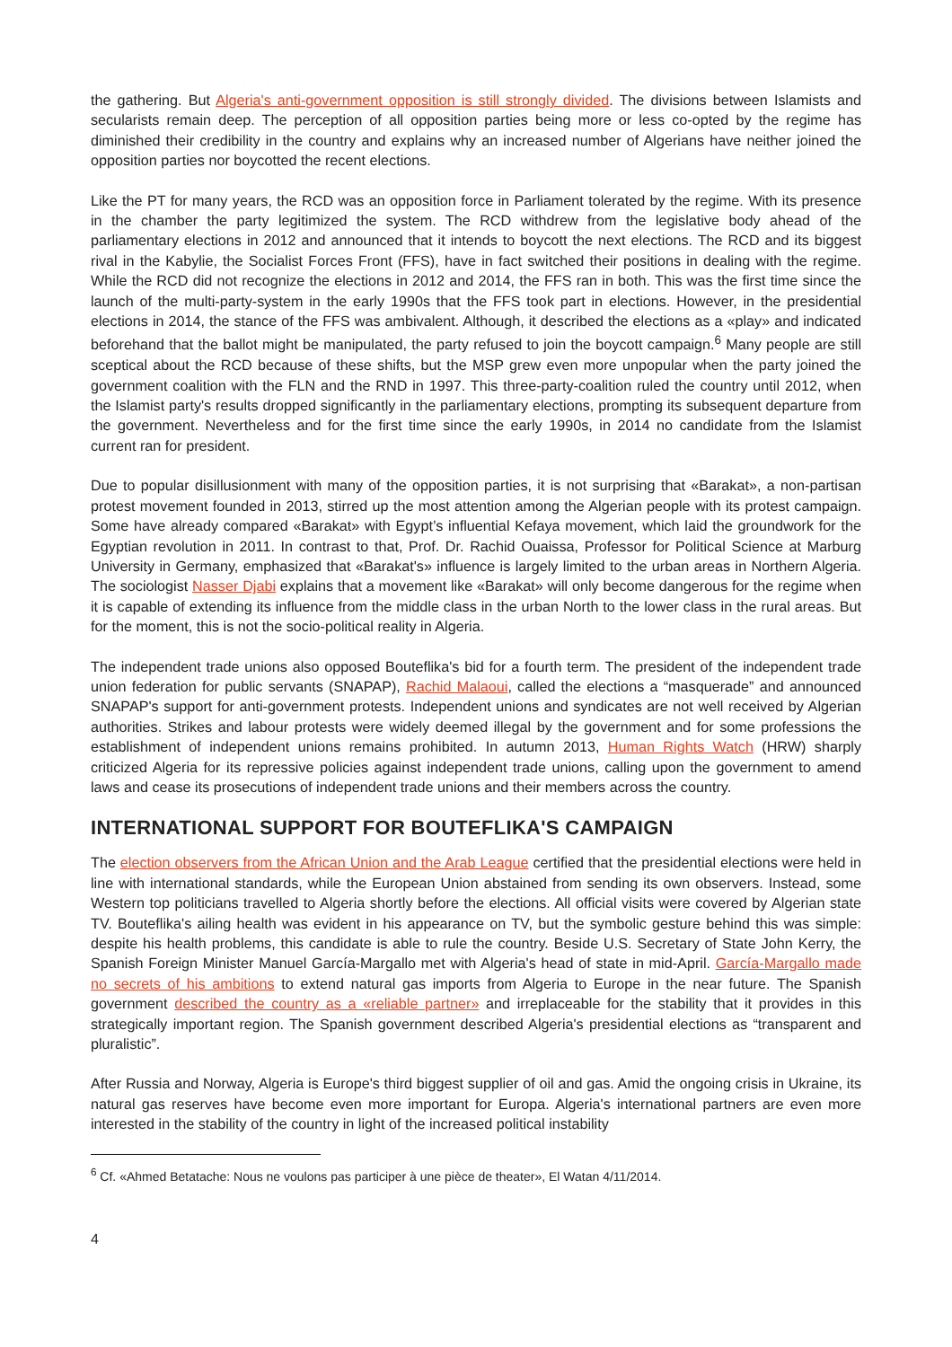the gathering. But Algeria's anti-government opposition is still strongly divided. The divisions between Islamists and secularists remain deep. The perception of all opposition parties being more or less co-opted by the regime has diminished their credibility in the country and explains why an increased number of Algerians have neither joined the opposition parties nor boycotted the recent elections.
Like the PT for many years, the RCD was an opposition force in Parliament tolerated by the regime. With its presence in the chamber the party legitimized the system. The RCD withdrew from the legislative body ahead of the parliamentary elections in 2012 and announced that it intends to boycott the next elections. The RCD and its biggest rival in the Kabylie, the Socialist Forces Front (FFS), have in fact switched their positions in dealing with the regime. While the RCD did not recognize the elections in 2012 and 2014, the FFS ran in both. This was the first time since the launch of the multi-party-system in the early 1990s that the FFS took part in elections. However, in the presidential elections in 2014, the stance of the FFS was ambivalent. Although, it described the elections as a «play» and indicated beforehand that the ballot might be manipulated, the party refused to join the boycott campaign.<sup>6</sup> Many people are still sceptical about the RCD because of these shifts, but the MSP grew even more unpopular when the party joined the government coalition with the FLN and the RND in 1997. This three-party-coalition ruled the country until 2012, when the Islamist party's results dropped significantly in the parliamentary elections, prompting its subsequent departure from the government. Nevertheless and for the first time since the early 1990s, in 2014 no candidate from the Islamist current ran for president.
Due to popular disillusionment with many of the opposition parties, it is not surprising that «Barakat», a non-partisan protest movement founded in 2013, stirred up the most attention among the Algerian people with its protest campaign. Some have already compared «Barakat» with Egypt’s influential Kefaya movement, which laid the groundwork for the Egyptian revolution in 2011. In contrast to that, Prof. Dr. Rachid Ouaissa, Professor for Political Science at Marburg University in Germany, emphasized that «Barakat's» influence is largely limited to the urban areas in Northern Algeria. The sociologist Nasser Djabi explains that a movement like «Barakat» will only become dangerous for the regime when it is capable of extending its influence from the middle class in the urban North to the lower class in the rural areas. But for the moment, this is not the socio-political reality in Algeria.
The independent trade unions also opposed Bouteflika's bid for a fourth term. The president of the independent trade union federation for public servants (SNAPAP), Rachid Malaoui, called the elections a “masquerade” and announced SNAPAP's support for anti-government protests. Independent unions and syndicates are not well received by Algerian authorities. Strikes and labour protests were widely deemed illegal by the government and for some professions the establishment of independent unions remains prohibited. In autumn 2013, Human Rights Watch (HRW) sharply criticized Algeria for its repressive policies against independent trade unions, calling upon the government to amend laws and cease its prosecutions of independent trade unions and their members across the country.
INTERNATIONAL SUPPORT FOR BOUTEFLIKA'S CAMPAIGN
The election observers from the African Union and the Arab League certified that the presidential elections were held in line with international standards, while the European Union abstained from sending its own observers. Instead, some Western top politicians travelled to Algeria shortly before the elections. All official visits were covered by Algerian state TV. Bouteflika's ailing health was evident in his appearance on TV, but the symbolic gesture behind this was simple: despite his health problems, this candidate is able to rule the country. Beside U.S. Secretary of State John Kerry, the Spanish Foreign Minister Manuel García-Margallo met with Algeria's head of state in mid-April. García-Margallo made no secrets of his ambitions to extend natural gas imports from Algeria to Europe in the near future. The Spanish government described the country as a «reliable partner» and irreplaceable for the stability that it provides in this strategically important region. The Spanish government described Algeria's presidential elections as “transparent and pluralistic”.
After Russia and Norway, Algeria is Europe's third biggest supplier of oil and gas. Amid the ongoing crisis in Ukraine, its natural gas reserves have become even more important for Europa. Algeria's international partners are even more interested in the stability of the country in light of the increased political instability
<sup>6</sup> Cf. «Ahmed Betatache: Nous ne voulons pas participer à une pièce de theater», El Watan 4/11/2014.
4